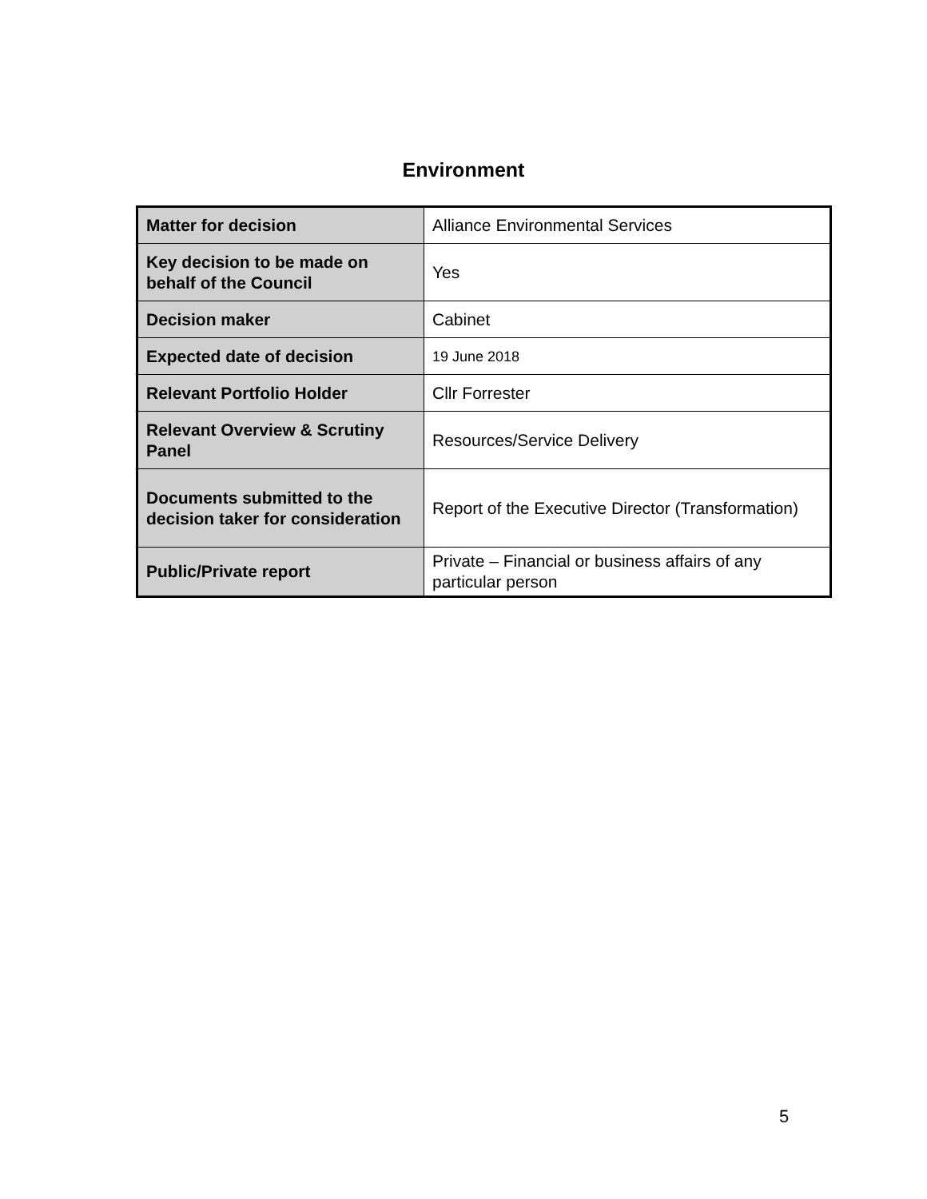Environment
| Matter for decision | Alliance Environmental Services |
| Key decision to be made on behalf of the Council | Yes |
| Decision maker | Cabinet |
| Expected date of decision | 19 June 2018 |
| Relevant Portfolio Holder | Cllr Forrester |
| Relevant Overview & Scrutiny Panel | Resources/Service Delivery |
| Documents submitted to the decision taker for consideration | Report of the Executive Director (Transformation) |
| Public/Private report | Private – Financial or business affairs of any particular person |
5